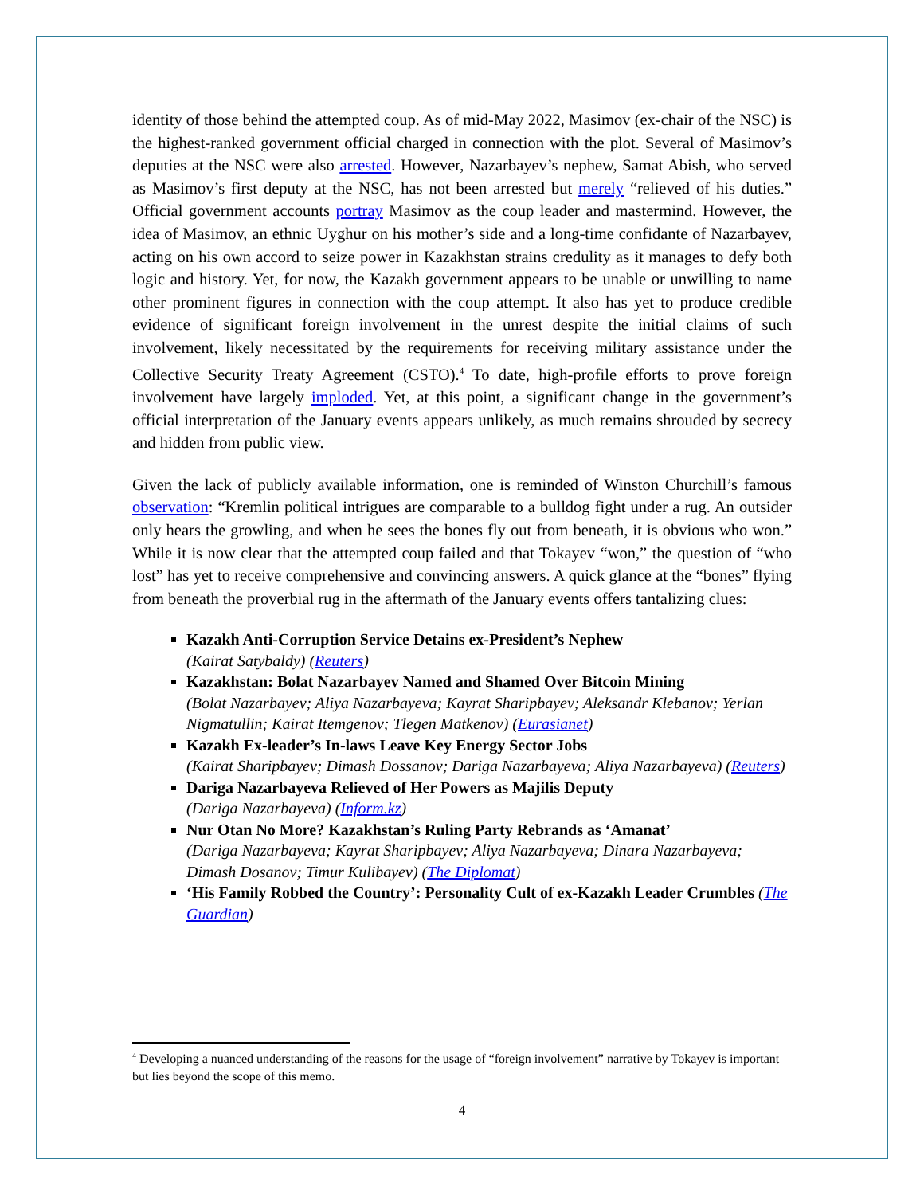identity of those behind the attempted coup. As of mid-May 2022, Masimov (ex-chair of the NSC) is the highest-ranked government official charged in connection with the plot. Several of Masimov’s deputies at the NSC were also arrested. However, Nazarbayev’s nephew, Samat Abish, who served as Masimov’s first deputy at the NSC, has not been arrested but merely “relieved of his duties.” Official government accounts portray Masimov as the coup leader and mastermind. However, the idea of Masimov, an ethnic Uyghur on his mother’s side and a long-time confidante of Nazarbayev, acting on his own accord to seize power in Kazakhstan strains credulity as it manages to defy both logic and history. Yet, for now, the Kazakh government appears to be unable or unwilling to name other prominent figures in connection with the coup attempt. It also has yet to produce credible evidence of significant foreign involvement in the unrest despite the initial claims of such involvement, likely necessitated by the requirements for receiving military assistance under the Collective Security Treaty Agreement (CSTO).<sup>4</sup> To date, high-profile efforts to prove foreign involvement have largely imploded. Yet, at this point, a significant change in the government’s official interpretation of the January events appears unlikely, as much remains shrouded by secrecy and hidden from public view.
Given the lack of publicly available information, one is reminded of Winston Churchill’s famous observation: “Kremlin political intrigues are comparable to a bulldog fight under a rug. An outsider only hears the growling, and when he sees the bones fly out from beneath, it is obvious who won.” While it is now clear that the attempted coup failed and that Tokayev “won,” the question of “who lost” has yet to receive comprehensive and convincing answers. A quick glance at the “bones” flying from beneath the proverbial rug in the aftermath of the January events offers tantalizing clues:
Kazakh Anti-Corruption Service Detains ex-President’s Nephew
(Kairat Satybaldy) (Reuters)
Kazakhstan: Bolat Nazarbayev Named and Shamed Over Bitcoin Mining
(Bolat Nazarbayev; Aliya Nazarbayeva; Kayrat Sharipbayev; Aleksandr Klebanov; Yerlan Nigmatullin; Kairat Itemgenov; Tlegen Matkenov) (Eurasianet)
Kazakh Ex-leader’s In-laws Leave Key Energy Sector Jobs
(Kairat Sharipbayev; Dimash Dossanov; Dariga Nazarbayeva; Aliya Nazarbayeva) (Reuters)
Dariga Nazarbayeva Relieved of Her Powers as Majilis Deputy
(Dariga Nazarbayeva) (Inform.kz)
Nur Otan No More? Kazakhstan’s Ruling Party Rebrands as ‘Amanat’
(Dariga Nazarbayeva; Kayrat Sharipbayev; Aliya Nazarbayeva; Dinara Nazarbayeva; Dimash Dosanov; Timur Kulibayev) (The Diplomat)
‘His Family Robbed the Country’: Personality Cult of ex-Kazakh Leader Crumbles (The Guardian)
<sup>4</sup> Developing a nuanced understanding of the reasons for the usage of “foreign involvement” narrative by Tokayev is important but lies beyond the scope of this memo.
4